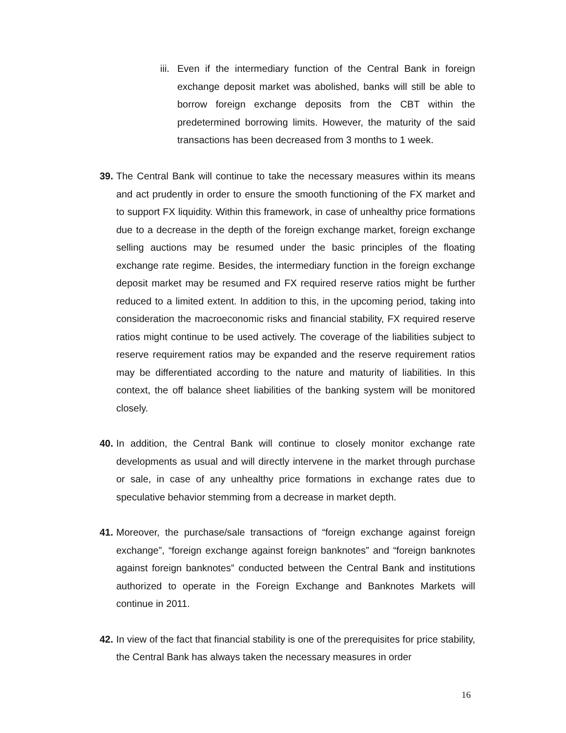iii. Even if the intermediary function of the Central Bank in foreign exchange deposit market was abolished, banks will still be able to borrow foreign exchange deposits from the CBT within the predetermined borrowing limits. However, the maturity of the said transactions has been decreased from 3 months to 1 week.
39. The Central Bank will continue to take the necessary measures within its means and act prudently in order to ensure the smooth functioning of the FX market and to support FX liquidity. Within this framework, in case of unhealthy price formations due to a decrease in the depth of the foreign exchange market, foreign exchange selling auctions may be resumed under the basic principles of the floating exchange rate regime. Besides, the intermediary function in the foreign exchange deposit market may be resumed and FX required reserve ratios might be further reduced to a limited extent. In addition to this, in the upcoming period, taking into consideration the macroeconomic risks and financial stability, FX required reserve ratios might continue to be used actively. The coverage of the liabilities subject to reserve requirement ratios may be expanded and the reserve requirement ratios may be differentiated according to the nature and maturity of liabilities. In this context, the off balance sheet liabilities of the banking system will be monitored closely.
40. In addition, the Central Bank will continue to closely monitor exchange rate developments as usual and will directly intervene in the market through purchase or sale, in case of any unhealthy price formations in exchange rates due to speculative behavior stemming from a decrease in market depth.
41. Moreover, the purchase/sale transactions of “foreign exchange against foreign exchange”, “foreign exchange against foreign banknotes” and “foreign banknotes against foreign banknotes” conducted between the Central Bank and institutions authorized to operate in the Foreign Exchange and Banknotes Markets will continue in 2011.
42. In view of the fact that financial stability is one of the prerequisites for price stability, the Central Bank has always taken the necessary measures in order
16